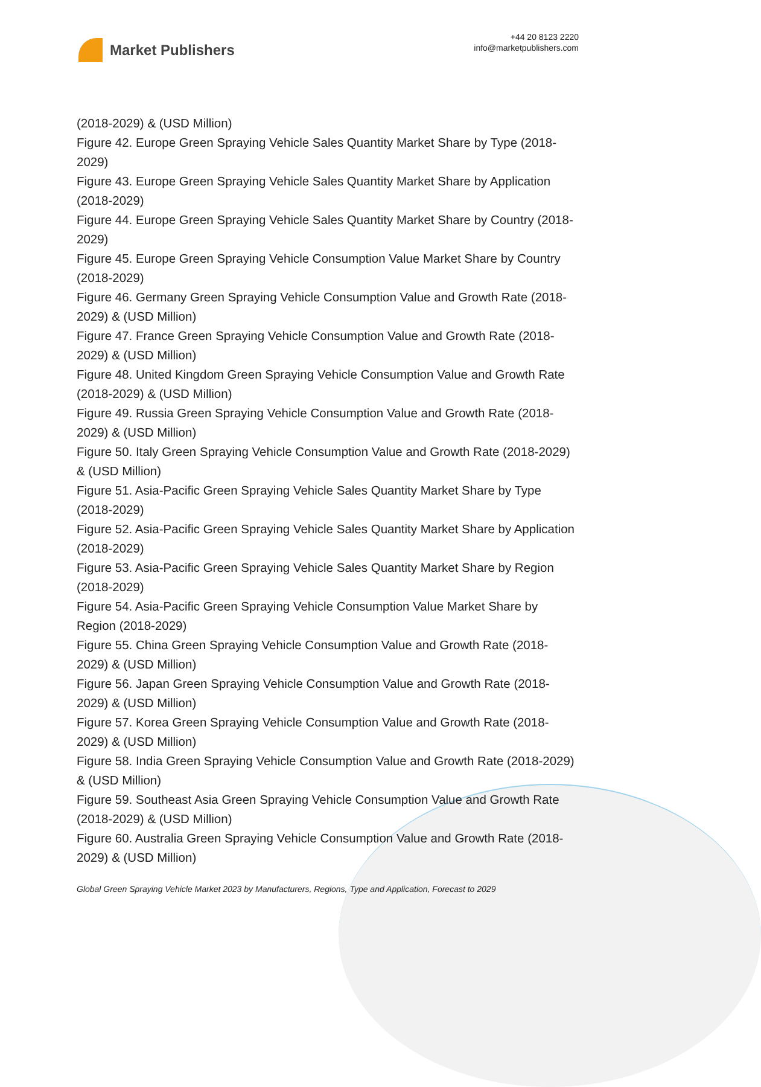Market Publishers
+44 20 8123 2220
info@marketpublishers.com
(2018-2029) & (USD Million)
Figure 42. Europe Green Spraying Vehicle Sales Quantity Market Share by Type (2018-2029)
Figure 43. Europe Green Spraying Vehicle Sales Quantity Market Share by Application (2018-2029)
Figure 44. Europe Green Spraying Vehicle Sales Quantity Market Share by Country (2018-2029)
Figure 45. Europe Green Spraying Vehicle Consumption Value Market Share by Country (2018-2029)
Figure 46. Germany Green Spraying Vehicle Consumption Value and Growth Rate (2018-2029) & (USD Million)
Figure 47. France Green Spraying Vehicle Consumption Value and Growth Rate (2018-2029) & (USD Million)
Figure 48. United Kingdom Green Spraying Vehicle Consumption Value and Growth Rate (2018-2029) & (USD Million)
Figure 49. Russia Green Spraying Vehicle Consumption Value and Growth Rate (2018-2029) & (USD Million)
Figure 50. Italy Green Spraying Vehicle Consumption Value and Growth Rate (2018-2029) & (USD Million)
Figure 51. Asia-Pacific Green Spraying Vehicle Sales Quantity Market Share by Type (2018-2029)
Figure 52. Asia-Pacific Green Spraying Vehicle Sales Quantity Market Share by Application (2018-2029)
Figure 53. Asia-Pacific Green Spraying Vehicle Sales Quantity Market Share by Region (2018-2029)
Figure 54. Asia-Pacific Green Spraying Vehicle Consumption Value Market Share by Region (2018-2029)
Figure 55. China Green Spraying Vehicle Consumption Value and Growth Rate (2018-2029) & (USD Million)
Figure 56. Japan Green Spraying Vehicle Consumption Value and Growth Rate (2018-2029) & (USD Million)
Figure 57. Korea Green Spraying Vehicle Consumption Value and Growth Rate (2018-2029) & (USD Million)
Figure 58. India Green Spraying Vehicle Consumption Value and Growth Rate (2018-2029) & (USD Million)
Figure 59. Southeast Asia Green Spraying Vehicle Consumption Value and Growth Rate (2018-2029) & (USD Million)
Figure 60. Australia Green Spraying Vehicle Consumption Value and Growth Rate (2018-2029) & (USD Million)
Global Green Spraying Vehicle Market 2023 by Manufacturers, Regions, Type and Application, Forecast to 2029